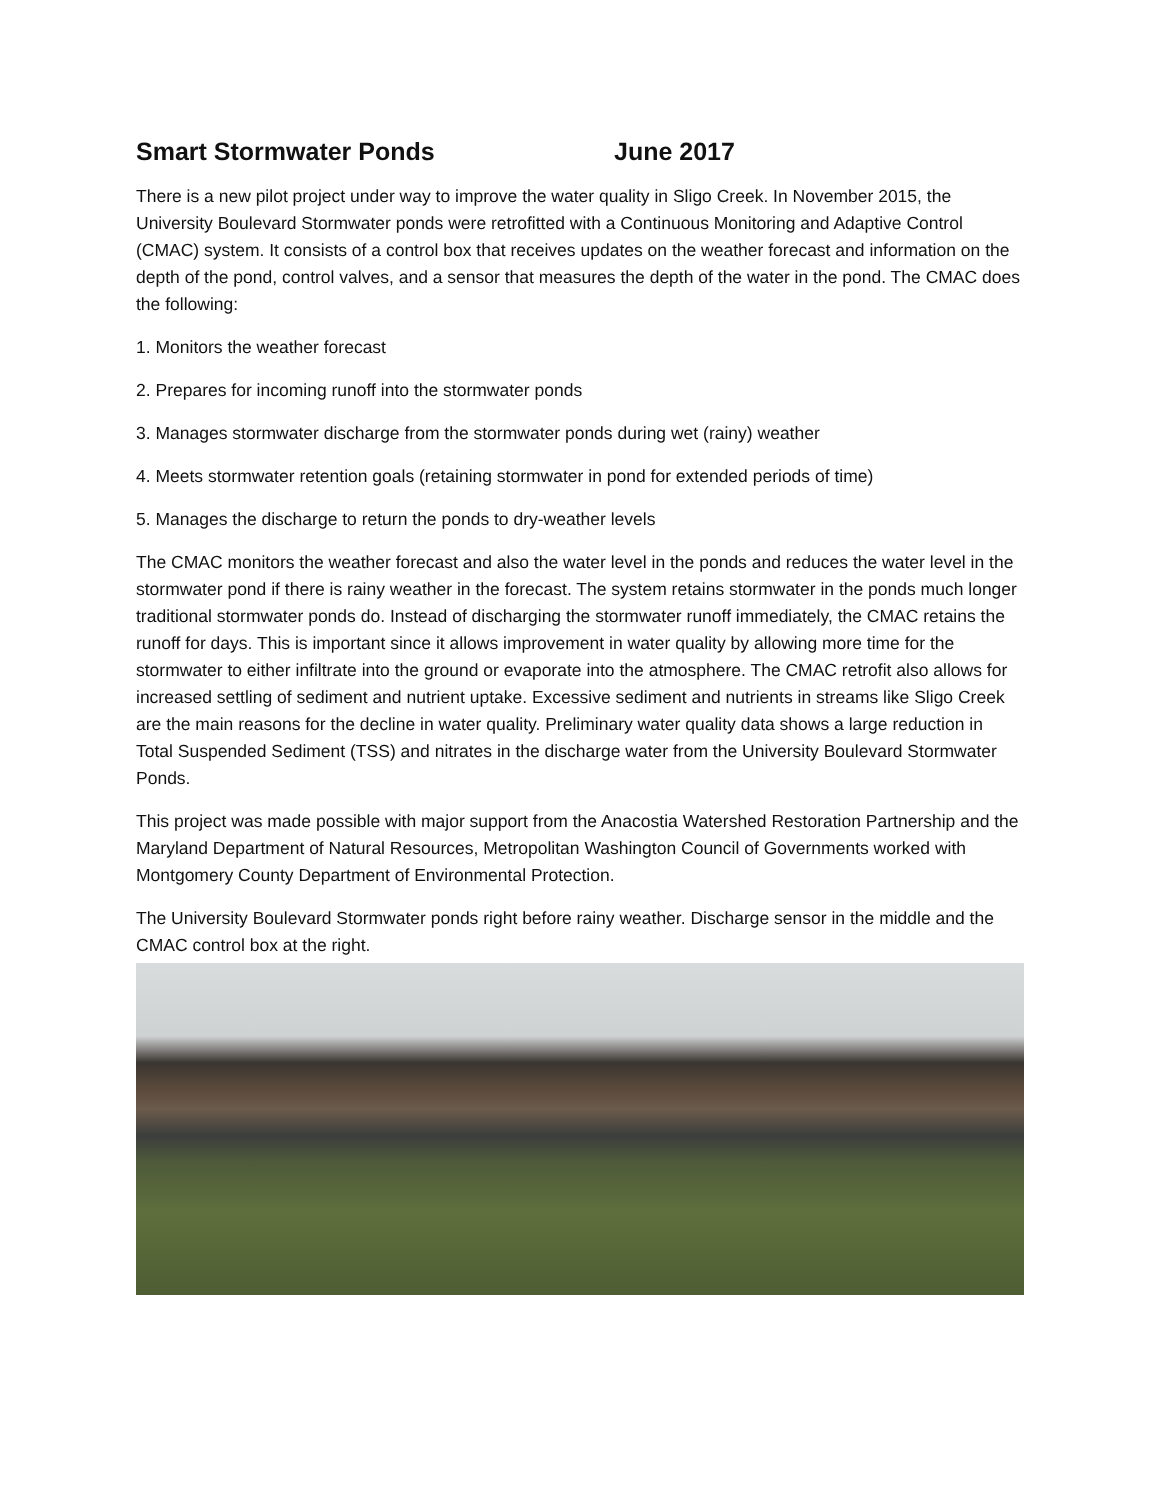Smart Stormwater Ponds June 2017
There is a new pilot project under way to improve the water quality in Sligo Creek. In November 2015, the University Boulevard Stormwater ponds were retrofitted with a Continuous Monitoring and Adaptive Control (CMAC) system. It consists of a control box that receives updates on the weather forecast and information on the depth of the pond, control valves, and a sensor that measures the depth of the water in the pond. The CMAC does the following:
1. Monitors the weather forecast
2. Prepares for incoming runoff into the stormwater ponds
3. Manages stormwater discharge from the stormwater ponds during wet (rainy) weather
4. Meets stormwater retention goals (retaining stormwater in pond for extended periods of time)
5. Manages the discharge to return the ponds to dry-weather levels
The CMAC monitors the weather forecast and also the water level in the ponds and reduces the water level in the stormwater pond if there is rainy weather in the forecast. The system retains stormwater in the ponds much longer traditional stormwater ponds do. Instead of discharging the stormwater runoff immediately, the CMAC retains the runoff for days. This is important since it allows improvement in water quality by allowing more time for the stormwater to either infiltrate into the ground or evaporate into the atmosphere. The CMAC retrofit also allows for increased settling of sediment and nutrient uptake. Excessive sediment and nutrients in streams like Sligo Creek are the main reasons for the decline in water quality. Preliminary water quality data shows a large reduction in Total Suspended Sediment (TSS) and nitrates in the discharge water from the University Boulevard Stormwater Ponds.
This project was made possible with major support from the Anacostia Watershed Restoration Partnership and the Maryland Department of Natural Resources, Metropolitan Washington Council of Governments worked with Montgomery County Department of Environmental Protection.
The University Boulevard Stormwater ponds right before rainy weather. Discharge sensor in the middle and the CMAC control box at the right.